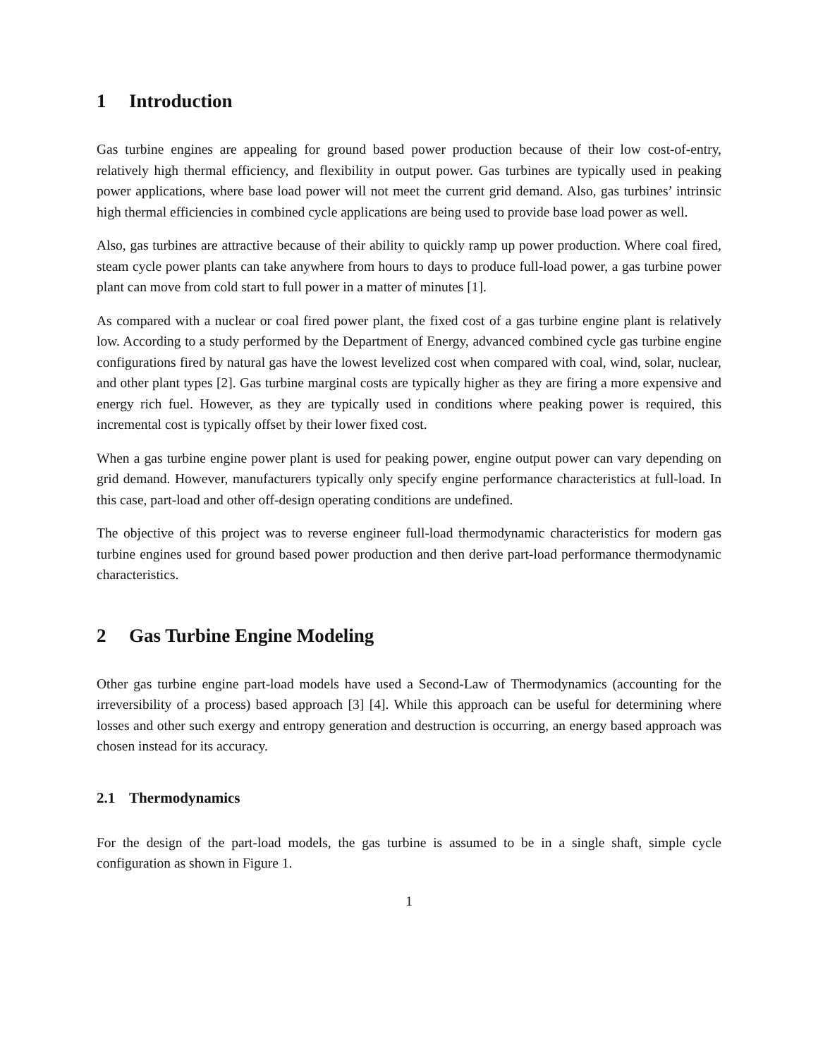1 Introduction
Gas turbine engines are appealing for ground based power production because of their low cost-of-entry, relatively high thermal efficiency, and flexibility in output power. Gas turbines are typically used in peaking power applications, where base load power will not meet the current grid demand. Also, gas turbines’ intrinsic high thermal efficiencies in combined cycle applications are being used to provide base load power as well.
Also, gas turbines are attractive because of their ability to quickly ramp up power production. Where coal fired, steam cycle power plants can take anywhere from hours to days to produce full-load power, a gas turbine power plant can move from cold start to full power in a matter of minutes [1].
As compared with a nuclear or coal fired power plant, the fixed cost of a gas turbine engine plant is relatively low. According to a study performed by the Department of Energy, advanced combined cycle gas turbine engine configurations fired by natural gas have the lowest levelized cost when compared with coal, wind, solar, nuclear, and other plant types [2]. Gas turbine marginal costs are typically higher as they are firing a more expensive and energy rich fuel. However, as they are typically used in conditions where peaking power is required, this incremental cost is typically offset by their lower fixed cost.
When a gas turbine engine power plant is used for peaking power, engine output power can vary depending on grid demand. However, manufacturers typically only specify engine performance characteristics at full-load. In this case, part-load and other off-design operating conditions are undefined.
The objective of this project was to reverse engineer full-load thermodynamic characteristics for modern gas turbine engines used for ground based power production and then derive part-load performance thermodynamic characteristics.
2 Gas Turbine Engine Modeling
Other gas turbine engine part-load models have used a Second-Law of Thermodynamics (accounting for the irreversibility of a process) based approach [3] [4]. While this approach can be useful for determining where losses and other such exergy and entropy generation and destruction is occurring, an energy based approach was chosen instead for its accuracy.
2.1 Thermodynamics
For the design of the part-load models, the gas turbine is assumed to be in a single shaft, simple cycle configuration as shown in Figure 1.
1